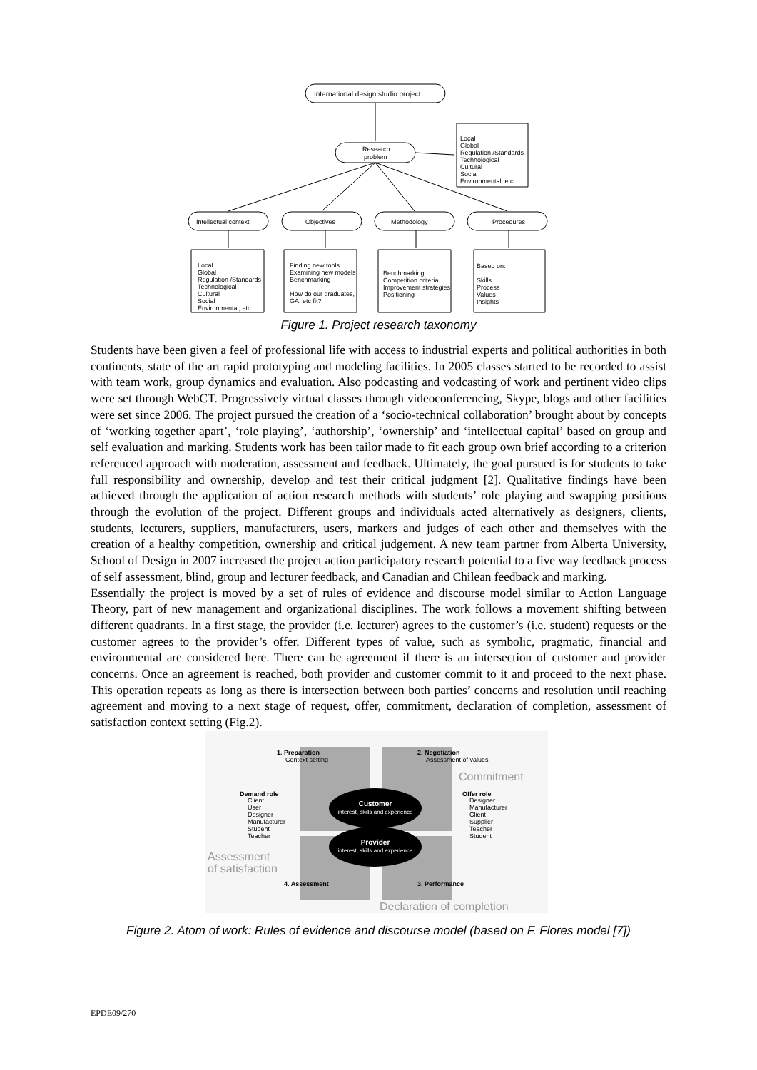International design studio project
Research
problem
Intellectual context
Objectives
Methodology
Procedures
Local
Global
Regulation /Standards
Technological
Cultural
Social
Environmental, etc
Local
Global
Regulation /Standards
Technological
Cultural
Social
Environmental, etc
Finding new tools
Examining new models
Benchmarking
How do our graduates,
GA, etc fit?
Benchmarking
Competition criteria
Improvement strategies
Positioning
Based on:
Skills
Process
Values
Insights
Figure 1. Project research taxonomy
Students have been given a feel of professional life with access to industrial experts and political authorities in both continents, state of the art rapid prototyping and modeling facilities. In 2005 classes started to be recorded to assist with team work, group dynamics and evaluation. Also podcasting and vodcasting of work and pertinent video clips were set through WebCT. Progressively virtual classes through videoconferencing, Skype, blogs and other facilities were set since 2006. The project pursued the creation of a ‘socio-technical collaboration’ brought about by concepts of ‘working together apart’, ‘role playing’, ‘authorship’, ‘ownership’ and ‘intellectual capital’ based on group and self evaluation and marking. Students work has been tailor made to fit each group own brief according to a criterion referenced approach with moderation, assessment and feedback. Ultimately, the goal pursued is for students to take full responsibility and ownership, develop and test their critical judgment [2]. Qualitative findings have been achieved through the application of action research methods with students’ role playing and swapping positions through the evolution of the project. Different groups and individuals acted alternatively as designers, clients, students, lecturers, suppliers, manufacturers, users, markers and judges of each other and themselves with the creation of a healthy competition, ownership and critical judgement. A new team partner from Alberta University, School of Design in 2007 increased the project action participatory research potential to a five way feedback process of self assessment, blind, group and lecturer feedback, and Canadian and Chilean feedback and marking.
Essentially the project is moved by a set of rules of evidence and discourse model similar to Action Language Theory, part of new management and organizational disciplines. The work follows a movement shifting between different quadrants. In a first stage, the provider (i.e. lecturer) agrees to the customer’s (i.e. student) requests or the customer agrees to the provider’s offer. Different types of value, such as symbolic, pragmatic, financial and environmental are considered here. There can be agreement if there is an intersection of customer and provider concerns. Once an agreement is reached, both provider and customer commit to it and proceed to the next phase. This operation repeats as long as there is intersection between both parties’ concerns and resolution until reaching agreement and moving to a next stage of request, offer, commitment, declaration of completion, assessment of satisfaction context setting (Fig.2).
1. Preparation
Context setting
2. Negotiation
Assessment of values
Demand role
Client
User
Designer
Manufacturer
Student
Teacher
Offer role
Designer
Manufacturer
Client
Supplier
Teacher
Student
4. Assessment
3. Performance
Customer
interest, skills and experience
Provider
interest, skills and experience
Commitment
Assessment
of satisfaction
Declaration of completion
Figure 2. Atom of work: Rules of evidence and discourse model (based on F. Flores model [7])
EPDE09/270